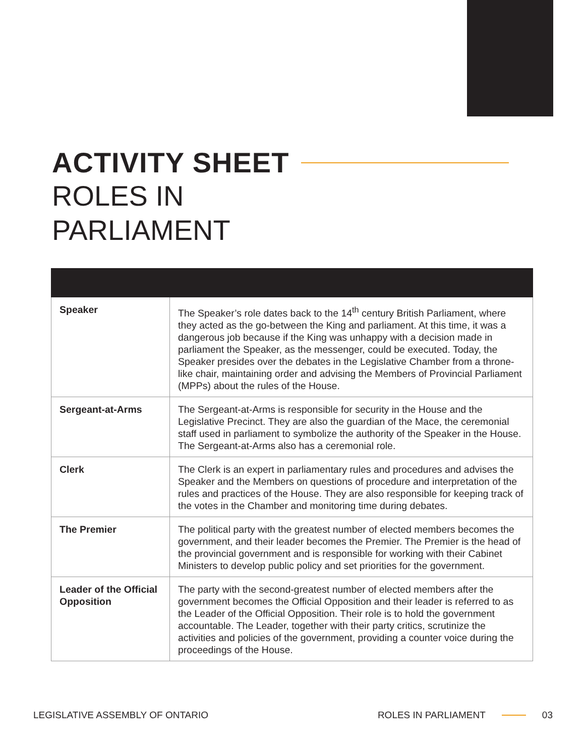ACTIVITY SHEET
ROLES IN
PARLIAMENT
| Speaker | The Speaker’s role dates back to the 14<sup>th</sup> century British Parliament, where they acted as the go-between the King and parliament. At this time, it was a dangerous job because if the King was unhappy with a decision made in parliament the Speaker, as the messenger, could be executed. Today, the Speaker presides over the debates in the Legislative Chamber from a throne-like chair, maintaining order and advising the Members of Provincial Parliament (MPPs) about the rules of the House. |
| Sergeant-at-Arms | The Sergeant-at-Arms is responsible for security in the House and the Legislative Precinct. They are also the guardian of the Mace, the ceremonial staff used in parliament to symbolize the authority of the Speaker in the House. The Sergeant-at-Arms also has a ceremonial role. |
| Clerk | The Clerk is an expert in parliamentary rules and procedures and advises the Speaker and the Members on questions of procedure and interpretation of the rules and practices of the House. They are also responsible for keeping track of the votes in the Chamber and monitoring time during debates. |
| The Premier | The political party with the greatest number of elected members becomes the government, and their leader becomes the Premier. The Premier is the head of the provincial government and is responsible for working with their Cabinet Ministers to develop public policy and set priorities for the government. |
| Leader of the Official Opposition | The party with the second-greatest number of elected members after the government becomes the Official Opposition and their leader is referred to as the Leader of the Official Opposition. Their role is to hold the government accountable. The Leader, together with their party critics, scrutinize the activities and policies of the government, providing a counter voice during the proceedings of the House. |
LEGISLATIVE ASSEMBLY OF ONTARIO ROLES IN PARLIAMENT 03